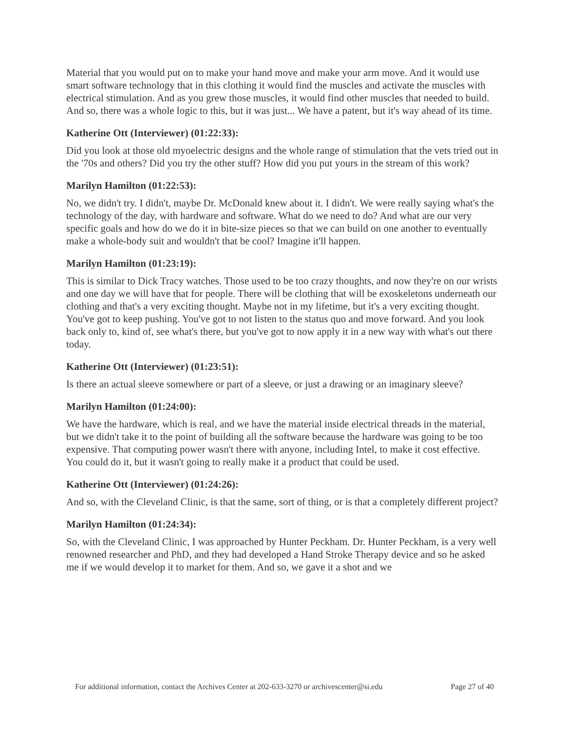Material that you would put on to make your hand move and make your arm move. And it would use smart software technology that in this clothing it would find the muscles and activate the muscles with electrical stimulation. And as you grew those muscles, it would find other muscles that needed to build. And so, there was a whole logic to this, but it was just... We have a patent, but it's way ahead of its time.
Katherine Ott (Interviewer) (01:22:33):
Did you look at those old myoelectric designs and the whole range of stimulation that the vets tried out in the '70s and others? Did you try the other stuff? How did you put yours in the stream of this work?
Marilyn Hamilton (01:22:53):
No, we didn't try. I didn't, maybe Dr. McDonald knew about it. I didn't. We were really saying what's the technology of the day, with hardware and software. What do we need to do? And what are our very specific goals and how do we do it in bite-size pieces so that we can build on one another to eventually make a whole-body suit and wouldn't that be cool? Imagine it'll happen.
Marilyn Hamilton (01:23:19):
This is similar to Dick Tracy watches. Those used to be too crazy thoughts, and now they're on our wrists and one day we will have that for people. There will be clothing that will be exoskeletons underneath our clothing and that's a very exciting thought. Maybe not in my lifetime, but it's a very exciting thought. You've got to keep pushing. You've got to not listen to the status quo and move forward. And you look back only to, kind of, see what's there, but you've got to now apply it in a new way with what's out there today.
Katherine Ott (Interviewer) (01:23:51):
Is there an actual sleeve somewhere or part of a sleeve, or just a drawing or an imaginary sleeve?
Marilyn Hamilton (01:24:00):
We have the hardware, which is real, and we have the material inside electrical threads in the material, but we didn't take it to the point of building all the software because the hardware was going to be too expensive. That computing power wasn't there with anyone, including Intel, to make it cost effective. You could do it, but it wasn't going to really make it a product that could be used.
Katherine Ott (Interviewer) (01:24:26):
And so, with the Cleveland Clinic, is that the same, sort of thing, or is that a completely different project?
Marilyn Hamilton (01:24:34):
So, with the Cleveland Clinic, I was approached by Hunter Peckham. Dr. Hunter Peckham, is a very well renowned researcher and PhD, and they had developed a Hand Stroke Therapy device and so he asked me if we would develop it to market for them. And so, we gave it a shot and we
For additional information, contact the Archives Center at 202-633-3270 or archivescenter@si.edu Page 27 of 40